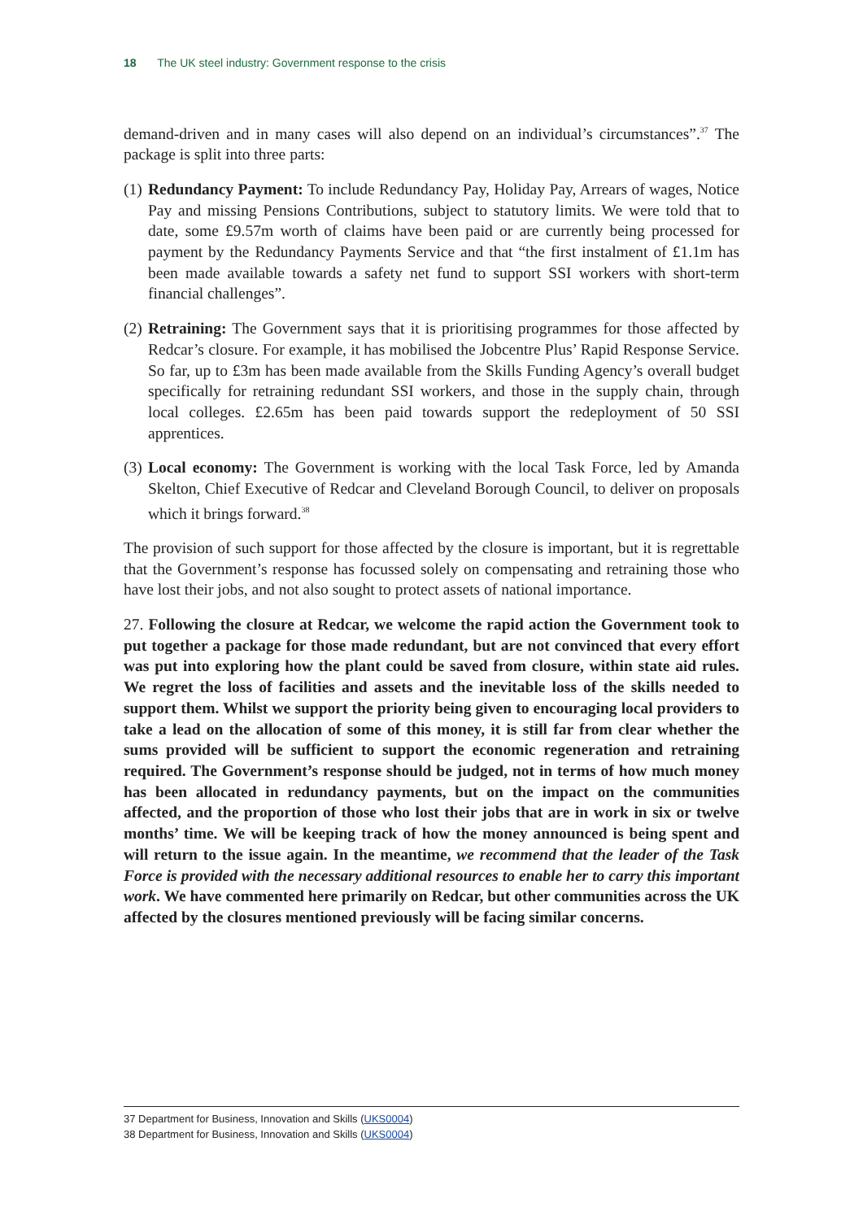18 The UK steel industry: Government response to the crisis
demand-driven and in many cases will also depend on an individual’s circumstances”.<sup>37</sup> The package is split into three parts:
(1) Redundancy Payment: To include Redundancy Pay, Holiday Pay, Arrears of wages, Notice Pay and missing Pensions Contributions, subject to statutory limits. We were told that to date, some £9.57m worth of claims have been paid or are currently being processed for payment by the Redundancy Payments Service and that “the first instalment of £1.1m has been made available towards a safety net fund to support SSI workers with short-term financial challenges”.
(2) Retraining: The Government says that it is prioritising programmes for those affected by Redcar’s closure. For example, it has mobilised the Jobcentre Plus’ Rapid Response Service. So far, up to £3m has been made available from the Skills Funding Agency’s overall budget specifically for retraining redundant SSI workers, and those in the supply chain, through local colleges. £2.65m has been paid towards support the redeployment of 50 SSI apprentices.
(3) Local economy: The Government is working with the local Task Force, led by Amanda Skelton, Chief Executive of Redcar and Cleveland Borough Council, to deliver on proposals which it brings forward.<sup>38</sup>
The provision of such support for those affected by the closure is important, but it is regrettable that the Government’s response has focussed solely on compensating and retraining those who have lost their jobs, and not also sought to protect assets of national importance.
27. Following the closure at Redcar, we welcome the rapid action the Government took to put together a package for those made redundant, but are not convinced that every effort was put into exploring how the plant could be saved from closure, within state aid rules. We regret the loss of facilities and assets and the inevitable loss of the skills needed to support them. Whilst we support the priority being given to encouraging local providers to take a lead on the allocation of some of this money, it is still far from clear whether the sums provided will be sufficient to support the economic regeneration and retraining required. The Government’s response should be judged, not in terms of how much money has been allocated in redundancy payments, but on the impact on the communities affected, and the proportion of those who lost their jobs that are in work in six or twelve months’ time. We will be keeping track of how the money announced is being spent and will return to the issue again. In the meantime, we recommend that the leader of the Task Force is provided with the necessary additional resources to enable her to carry this important work. We have commented here primarily on Redcar, but other communities across the UK affected by the closures mentioned previously will be facing similar concerns.
37 Department for Business, Innovation and Skills (UKS0004)
38 Department for Business, Innovation and Skills (UKS0004)